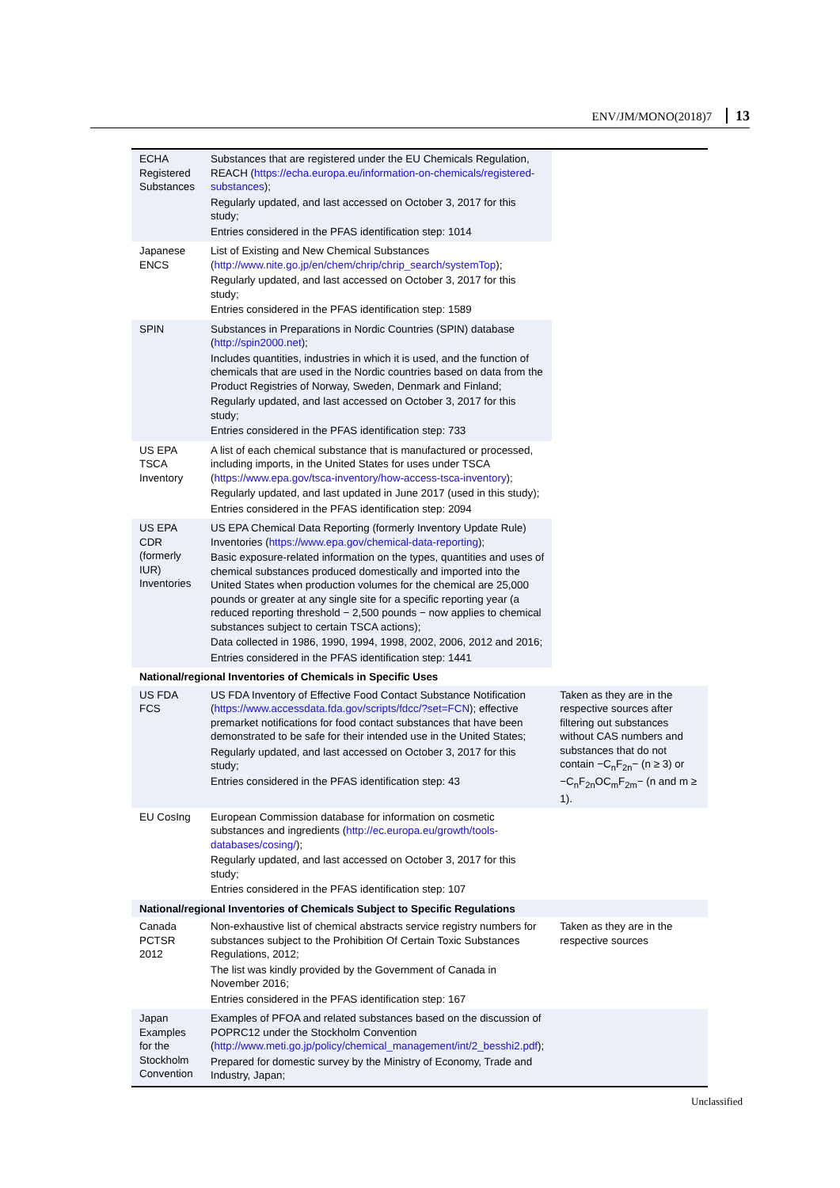ENV/JM/MONO(2018)7 13
| ECHA Registered Substances | Substances that are registered under the EU Chemicals Regulation, REACH ( https://echa.europa.eu/information-on-chemicals/registered-substances ); Regularly updated, and last accessed on October 3, 2017 for this study; Entries considered in the PFAS identification step: 1014 | |
| Japanese ENCS | List of Existing and New Chemical Substances ( http://www.nite.go.jp/en/chem/chrip/chrip_search/systemTop ); Regularly updated, and last accessed on October 3, 2017 for this study; Entries considered in the PFAS identification step: 1589 | |
| SPIN | Substances in Preparations in Nordic Countries (SPIN) database ( http://spin2000.net ); Includes quantities, industries in which it is used, and the function of chemicals that are used in the Nordic countries based on data from the Product Registries of Norway, Sweden, Denmark and Finland; Regularly updated, and last accessed on October 3, 2017 for this study; Entries considered in the PFAS identification step: 733 | |
| US EPA TSCA Inventory | A list of each chemical substance that is manufactured or processed, including imports, in the United States for uses under TSCA ( https://www.epa.gov/tsca-inventory/how-access-tsca-inventory ); Regularly updated, and last updated in June 2017 (used in this study); Entries considered in the PFAS identification step: 2094 | |
| US EPA CDR (formerly IUR) Inventories | US EPA Chemical Data Reporting (formerly Inventory Update Rule) Inventories ( https://www.epa.gov/chemical-data-reporting ); Basic exposure-related information on the types, quantities and uses of chemical substances produced domestically and imported into the United States when production volumes for the chemical are 25,000 pounds or greater at any single site for a specific reporting year (a reduced reporting threshold − 2,500 pounds − now applies to chemical substances subject to certain TSCA actions); Data collected in 1986, 1990, 1994, 1998, 2002, 2006, 2012 and 2016; Entries considered in the PFAS identification step: 1441 | |
| National/regional Inventories of Chemicals in Specific Uses | | |
| US FDA FCS | US FDA Inventory of Effective Food Contact Substance Notification ( https://www.accessdata.fda.gov/scripts/fdcc/?set=FCN ); effective premarket notifications for food contact substances that have been demonstrated to be safe for their intended use in the United States; Regularly updated, and last accessed on October 3, 2017 for this study; Entries considered in the PFAS identification step: 43 | Taken as they are in the respective sources after filtering out substances without CAS numbers and substances that do not contain −C<sub>n</sub>F<sub>2n</sub>− (n ≥ 3) or −C<sub>n</sub>F<sub>2n</sub>OC<sub>m</sub>F<sub>2m</sub>− (n and m ≥ 1). |
| EU CosIng | European Commission database for information on cosmetic substances and ingredients ( http://ec.europa.eu/growth/tools-databases/cosing/ ); Regularly updated, and last accessed on October 3, 2017 for this study; Entries considered in the PFAS identification step: 107 | |
| National/regional Inventories of Chemicals Subject to Specific Regulations | | |
| Canada PCTSR 2012 | Non-exhaustive list of chemical abstracts service registry numbers for substances subject to the Prohibition Of Certain Toxic Substances Regulations, 2012; The list was kindly provided by the Government of Canada in November 2016; Entries considered in the PFAS identification step: 167 | Taken as they are in the respective sources |
| Japan Examples for the Stockholm Convention | Examples of PFOA and related substances based on the discussion of POPRC12 under the Stockholm Convention ( http://www.meti.go.jp/policy/chemical_management/int/2_besshi2.pdf ); Prepared for domestic survey by the Ministry of Economy, Trade and Industry, Japan; | |
Unclassified